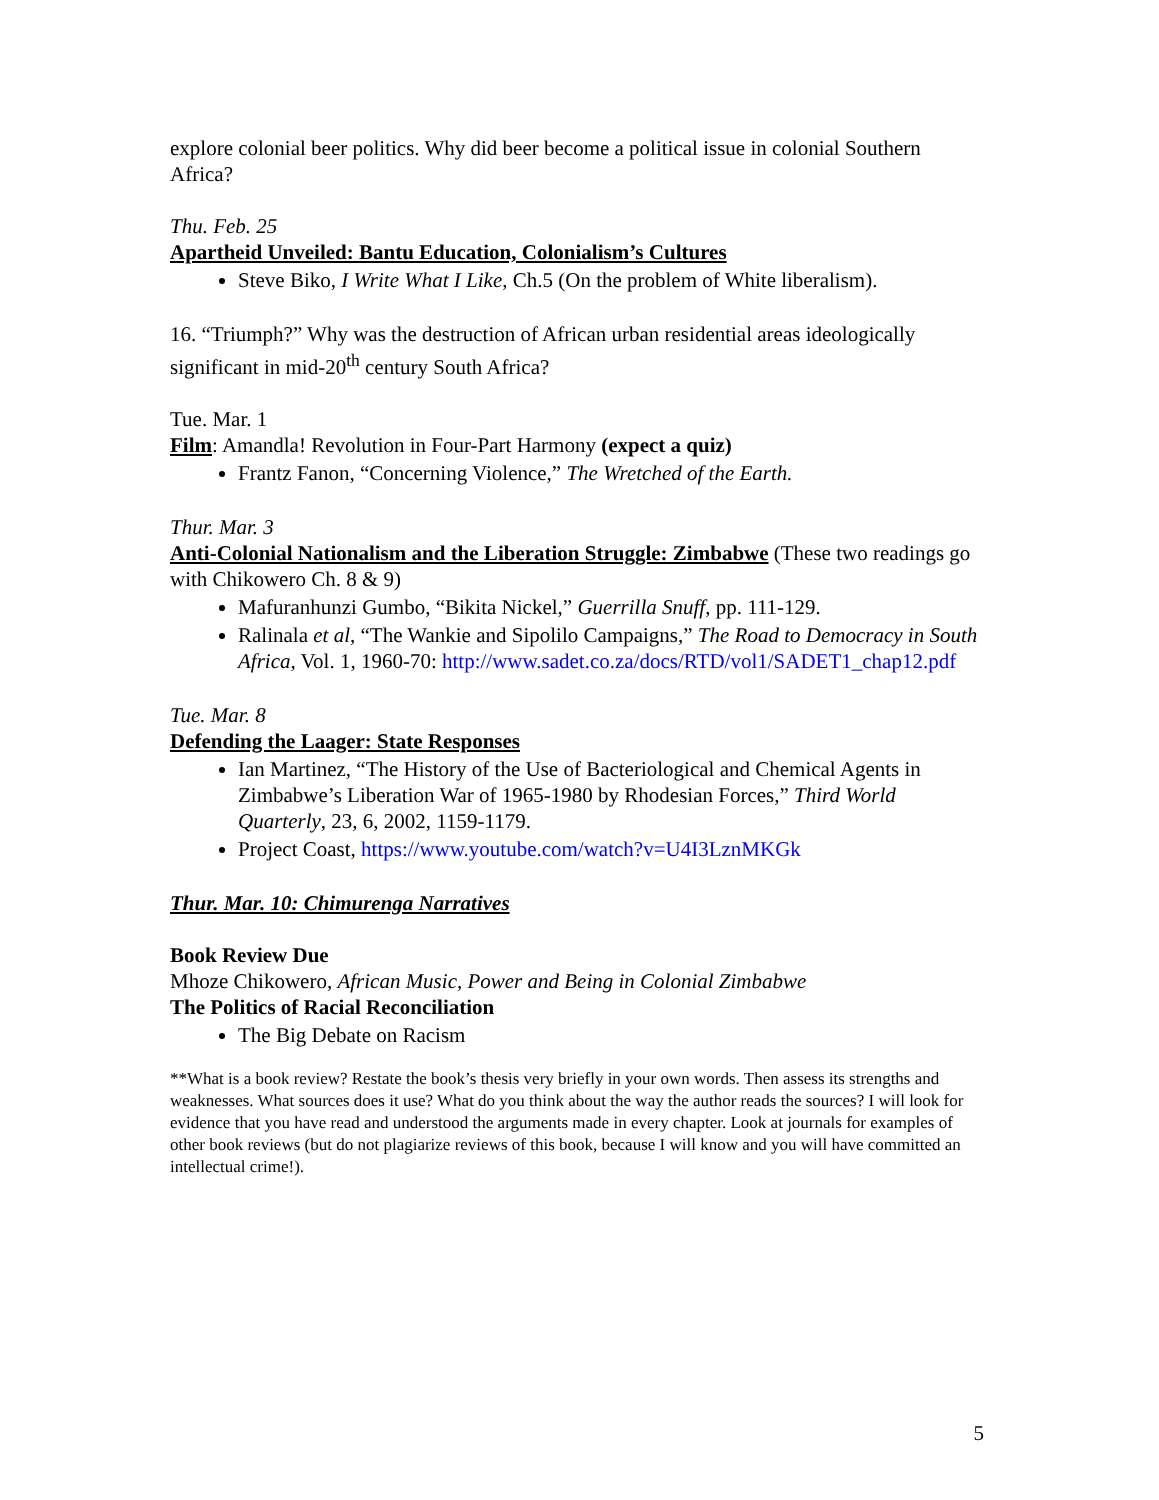explore colonial beer politics. Why did beer become a political issue in colonial Southern Africa?
Thu. Feb. 25
Apartheid Unveiled: Bantu Education, Colonialism’s Cultures
Steve Biko, I Write What I Like, Ch.5 (On the problem of White liberalism).
16. “Triumph?” Why was the destruction of African urban residential areas ideologically significant in mid-20<sup>th</sup> century South Africa?
Tue. Mar. 1
Film: Amandla! Revolution in Four-Part Harmony (expect a quiz)
Frantz Fanon, “Concerning Violence,” The Wretched of the Earth.
Thur. Mar. 3
Anti-Colonial Nationalism and the Liberation Struggle: Zimbabwe (These two readings go with Chikowero Ch. 8 & 9)
Mafuranhunzi Gumbo, “Bikita Nickel,” Guerrilla Snuff, pp. 111-129.
Ralinala et al, “The Wankie and Sipolilo Campaigns,” The Road to Democracy in South Africa, Vol. 1, 1960-70: http://www.sadet.co.za/docs/RTD/vol1/SADET1_chap12.pdf
Tue. Mar. 8
Defending the Laager: State Responses
Ian Martinez, “The History of the Use of Bacteriological and Chemical Agents in Zimbabwe’s Liberation War of 1965-1980 by Rhodesian Forces,” Third World Quarterly, 23, 6, 2002, 1159-1179.
Project Coast, https://www.youtube.com/watch?v=U4I3LznMKGk
Thur. Mar. 10: Chimurenga Narratives
Book Review Due
Mhoze Chikowero, African Music, Power and Being in Colonial Zimbabwe
The Politics of Racial Reconciliation
The Big Debate on Racism
**What is a book review? Restate the book’s thesis very briefly in your own words. Then assess its strengths and weaknesses. What sources does it use? What do you think about the way the author reads the sources? I will look for evidence that you have read and understood the arguments made in every chapter. Look at journals for examples of other book reviews (but do not plagiarize reviews of this book, because I will know and you will have committed an intellectual crime!).
5